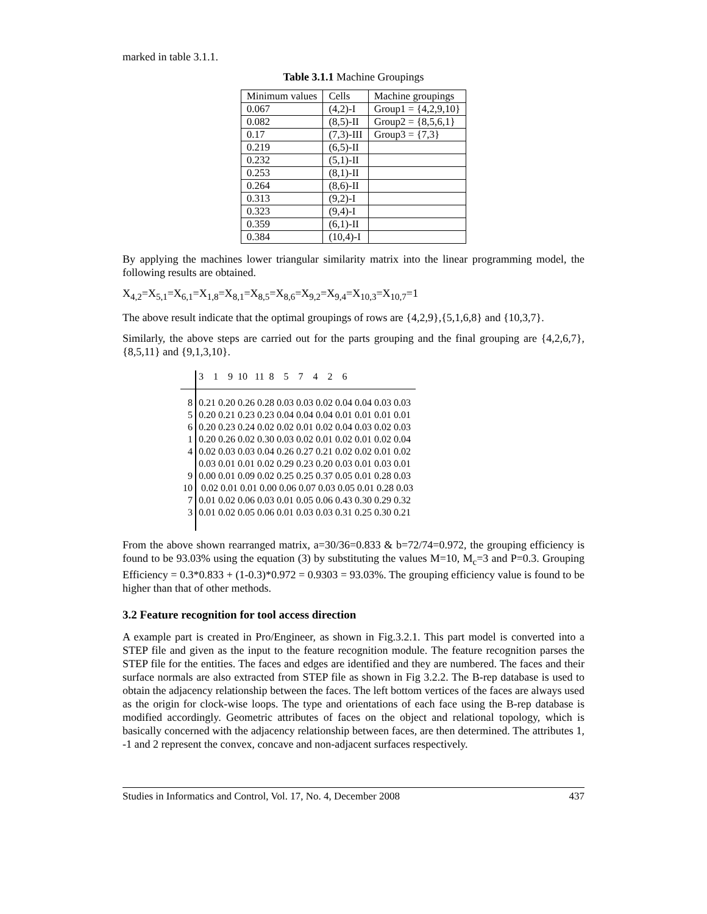marked in table 3.1.1.
Table 3.1.1 Machine Groupings
| Minimum values | Cells | Machine groupings |
| 0.067 | (4,2)-I | Group1 = {4,2,9,10} |
| 0.082 | (8,5)-II | Group2 = {8,5,6,1} |
| 0.17 | (7,3)-III | Group3 = {7,3} |
| 0.219 | (6,5)-II | |
| 0.232 | (5,1)-II | |
| 0.253 | (8,1)-II | |
| 0.264 | (8,6)-II | |
| 0.313 | (9,2)-I | |
| 0.323 | (9,4)-I | |
| 0.359 | (6,1)-II | |
| 0.384 | (10,4)-I | |
By applying the machines lower triangular similarity matrix into the linear programming model, the following results are obtained.
X<sub>4,2</sub>=X<sub>5,1</sub>=X<sub>6,1</sub>=X<sub>1,8</sub>=X<sub>8,1</sub>=X<sub>8,5</sub>=X<sub>8,6</sub>=X<sub>9,2</sub>=X<sub>9,4</sub>=X<sub>10,3</sub>=X<sub>10,7</sub>=1
The above result indicate that the optimal groupings of rows are {4,2,9},{5,1,6,8} and {10,3,7}.
Similarly, the above steps are carried out for the parts grouping and the final grouping are {4,2,6,7},{8,5,11} and {9,1,3,10}.
| | 3 1 9 10 11 8 5 7 4 2 6 |
| 8 | 0.21 0.20 0.26 0.28 0.03 0.03 0.02 0.04 0.04 0.03 0.03 |
| 5 | 0.20 0.21 0.23 0.23 0.04 0.04 0.04 0.01 0.01 0.01 0.01 |
| 6 | 0.20 0.23 0.24 0.02 0.02 0.01 0.02 0.04 0.03 0.02 0.03 |
| 1 | 0.20 0.26 0.02 0.30 0.03 0.02 0.01 0.02 0.01 0.02 0.04 |
| 4 | 0.02 0.03 0.03 0.04 0.26 0.27 0.21 0.02 0.02 0.01 0.02 |
| | 0.03 0.01 0.01 0.02 0.29 0.23 0.20 0.03 0.01 0.03 0.01 |
| 9 | 0.00 0.01 0.09 0.02 0.25 0.25 0.37 0.05 0.01 0.28 0.03 |
| 10 | 0.02 0.01 0.01 0.00 0.06 0.07 0.03 0.05 0.01 0.28 0.03 |
| 7 | 0.01 0.02 0.06 0.03 0.01 0.05 0.06 0.43 0.30 0.29 0.32 |
| 3 | 0.01 0.02 0.05 0.06 0.01 0.03 0.03 0.31 0.25 0.30 0.21 |
From the above shown rearranged matrix, a=30/36=0.833 & b=72/74=0.972, the grouping efficiency is found to be 93.03% using the equation (3) by substituting the values M=10, M<sub>c</sub>=3 and P=0.3. Grouping Efficiency = 0.3*0.833 + (1-0.3)*0.972 = 0.9303 = 93.03%. The grouping efficiency value is found to be higher than that of other methods.
3.2 Feature recognition for tool access direction
A example part is created in Pro/Engineer, as shown in Fig.3.2.1. This part model is converted into a STEP file and given as the input to the feature recognition module. The feature recognition parses the STEP file for the entities. The faces and edges are identified and they are numbered. The faces and their surface normals are also extracted from STEP file as shown in Fig 3.2.2. The B-rep database is used to obtain the adjacency relationship between the faces. The left bottom vertices of the faces are always used as the origin for clock-wise loops. The type and orientations of each face using the B-rep database is modified accordingly. Geometric attributes of faces on the object and relational topology, which is basically concerned with the adjacency relationship between faces, are then determined. The attributes 1, -1 and 2 represent the convex, concave and non-adjacent surfaces respectively.
Studies in Informatics and Control, Vol. 17, No. 4, December 2008 437